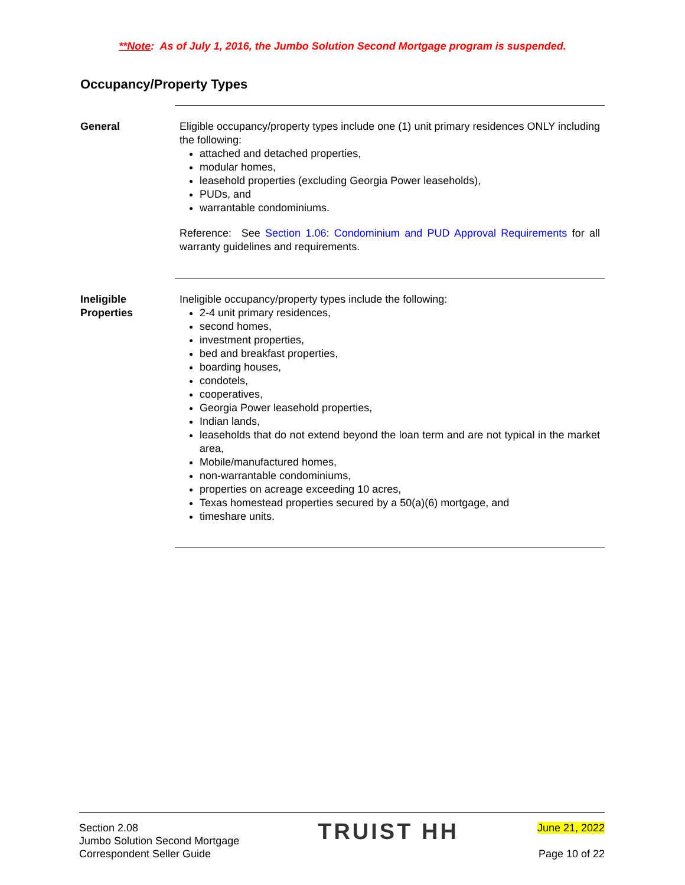**Note: As of July 1, 2016, the Jumbo Solution Second Mortgage program is suspended.
Occupancy/Property Types
General Eligible occupancy/property types include one (1) unit primary residences ONLY including the following:
attached and detached properties,
modular homes,
leasehold properties (excluding Georgia Power leaseholds),
PUDs, and
warrantable condominiums.
Reference: See Section 1.06: Condominium and PUD Approval Requirements for all warranty guidelines and requirements.
Ineligible
Properties
Ineligible occupancy/property types include the following:
2-4 unit primary residences,
second homes,
investment properties,
bed and breakfast properties,
boarding houses,
condotels,
cooperatives,
Georgia Power leasehold properties,
Indian lands,
leaseholds that do not extend beyond the loan term and are not typical in the market area,
Mobile/manufactured homes,
non-warrantable condominiums,
properties on acreage exceeding 10 acres,
Texas homestead properties secured by a 50(a)(6) mortgage, and
timeshare units.
Section 2.08
Jumbo Solution Second Mortgage
Correspondent Seller Guide
TRUIST HH
June 21, 2022
Page 10 of 22